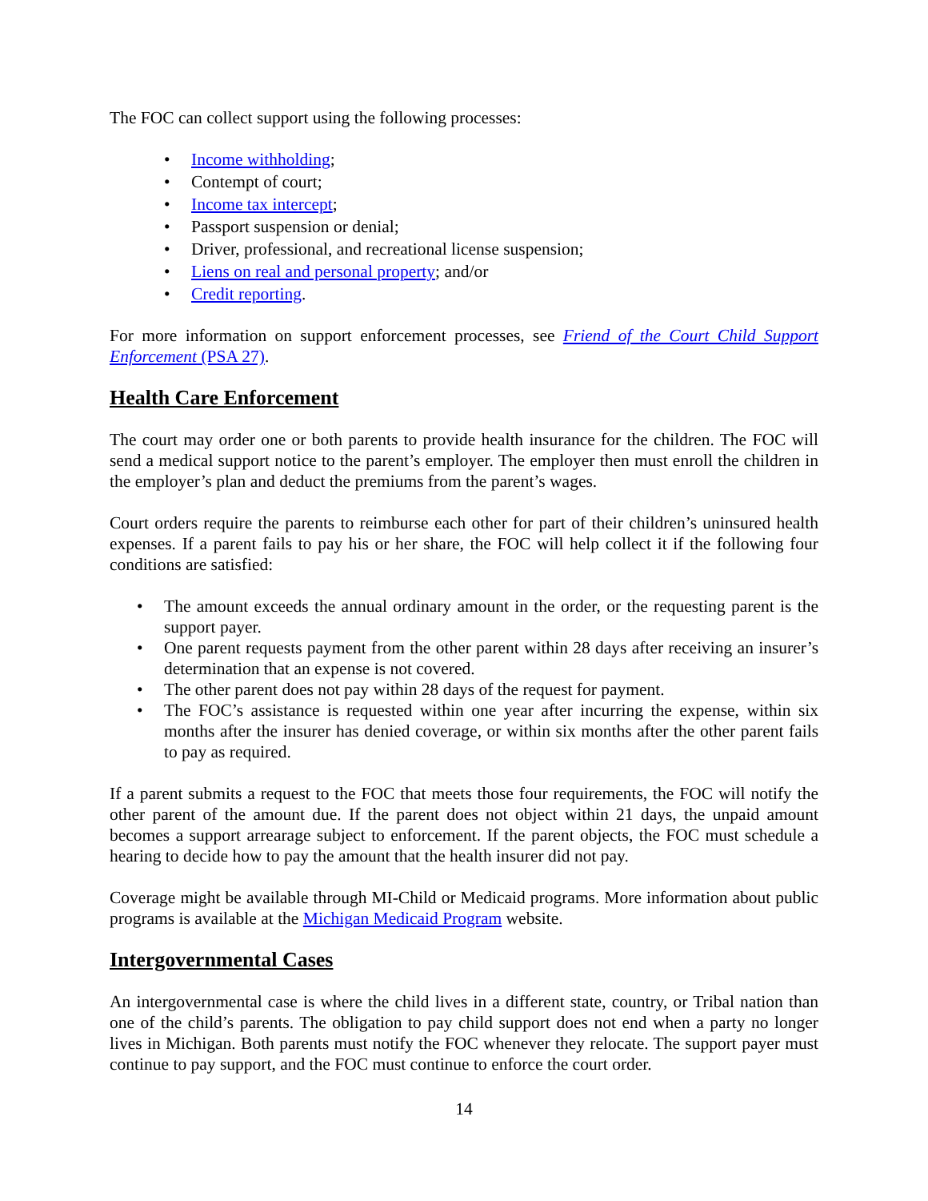The FOC can collect support using the following processes:
• Income withholding;
• Contempt of court;
• Income tax intercept;
• Passport suspension or denial;
• Driver, professional, and recreational license suspension;
• Liens on real and personal property; and/or
• Credit reporting.
For more information on support enforcement processes, see Friend of the Court Child Support Enforcement (PSA 27).
Health Care Enforcement
The court may order one or both parents to provide health insurance for the children. The FOC will send a medical support notice to the parent’s employer. The employer then must enroll the children in the employer’s plan and deduct the premiums from the parent’s wages.
Court orders require the parents to reimburse each other for part of their children’s uninsured health expenses. If a parent fails to pay his or her share, the FOC will help collect it if the following four conditions are satisfied:
• The amount exceeds the annual ordinary amount in the order, or the requesting parent is the support payer.
• One parent requests payment from the other parent within 28 days after receiving an insurer’s determination that an expense is not covered.
• The other parent does not pay within 28 days of the request for payment.
• The FOC’s assistance is requested within one year after incurring the expense, within six months after the insurer has denied coverage, or within six months after the other parent fails to pay as required.
If a parent submits a request to the FOC that meets those four requirements, the FOC will notify the other parent of the amount due. If the parent does not object within 21 days, the unpaid amount becomes a support arrearage subject to enforcement. If the parent objects, the FOC must schedule a hearing to decide how to pay the amount that the health insurer did not pay.
Coverage might be available through MI-Child or Medicaid programs. More information about public programs is available at the Michigan Medicaid Program website.
Intergovernmental Cases
An intergovernmental case is where the child lives in a different state, country, or Tribal nation than one of the child’s parents. The obligation to pay child support does not end when a party no longer lives in Michigan. Both parents must notify the FOC whenever they relocate. The support payer must continue to pay support, and the FOC must continue to enforce the court order.
14